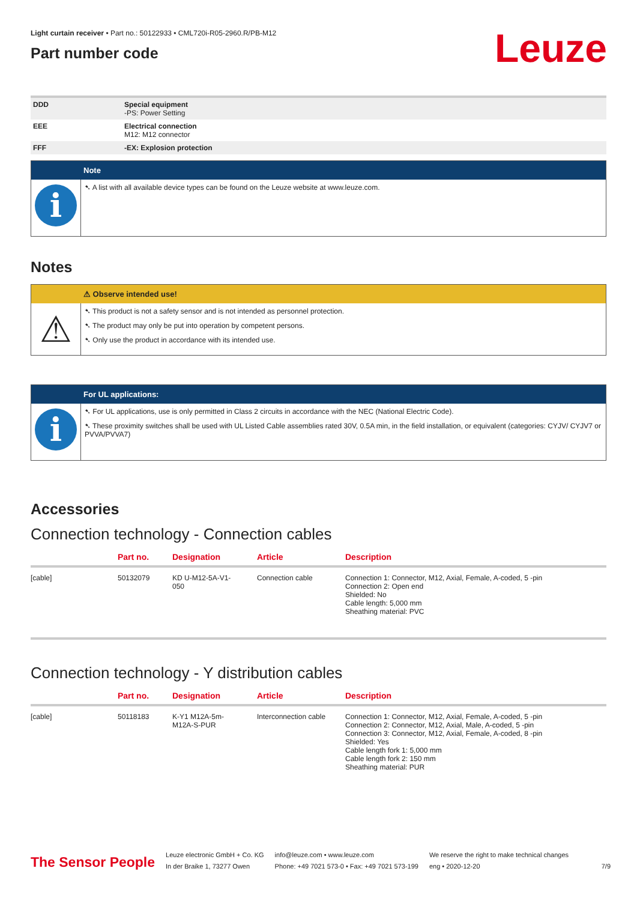Leuze
Light curtain receiver • Part no.: 50122933 • CML720i-R05-2960.R/PB-M12
Part number code
| DDD | Special equipment -PS: Power Setting |
| EEE | Electrical connection M12: M12 connector |
| FFF | -EX: Explosion protection |
Note
i
➷ A list with all available device types can be found on the Leuze website at www.leuze.com.
Notes
⚠ Observe intended use!
⚠
➷ This product is not a safety sensor and is not intended as personnel protection.
➷ The product may only be put into operation by competent persons.
➷ Only use the product in accordance with its intended use.
For UL applications:
i
➷ For UL applications, use is only permitted in Class 2 circuits in accordance with the NEC (National Electric Code).
➷ These proximity switches shall be used with UL Listed Cable assemblies rated 30V, 0.5A min, in the field installation, or equivalent (categories: CYJV/ CYJV7 or PVVA/PVVA7)
Accessories
Connection technology - Connection cables
| | Part no. | Designation | Article | Description |
| --- | --- | --- | --- | --- |
| [cable] | 50132079 | KD U-M12-5A-V1- 050 | Connection cable | Connection 1: Connector, M12, Axial, Female, A-coded, 5 -pin Connection 2: Open end Shielded: No Cable length: 5,000 mm Sheathing material: PVC |
Connection technology - Y distribution cables
| | Part no. | Designation | Article | Description |
| --- | --- | --- | --- | --- |
| [cable] | 50118183 | K-Y1 M12A-5m- M12A-S-PUR | Interconnection cable | Connection 1: Connector, M12, Axial, Female, A-coded, 5 -pin Connection 2: Connector, M12, Axial, Male, A-coded, 5 -pin Connection 3: Connector, M12, Axial, Female, A-coded, 8 -pin Shielded: Yes Cable length fork 1: 5,000 mm Cable length fork 2: 150 mm Sheathing material: PUR |
The Sensor People
Leuze electronic GmbH + Co. KG
In der Braike 1, 73277 Owen
info@leuze.com • www.leuze.com
Phone: +49 7021 573-0 • Fax: +49 7021 573-199
We reserve the right to make technical changes
eng • 2020-12-20
7/9